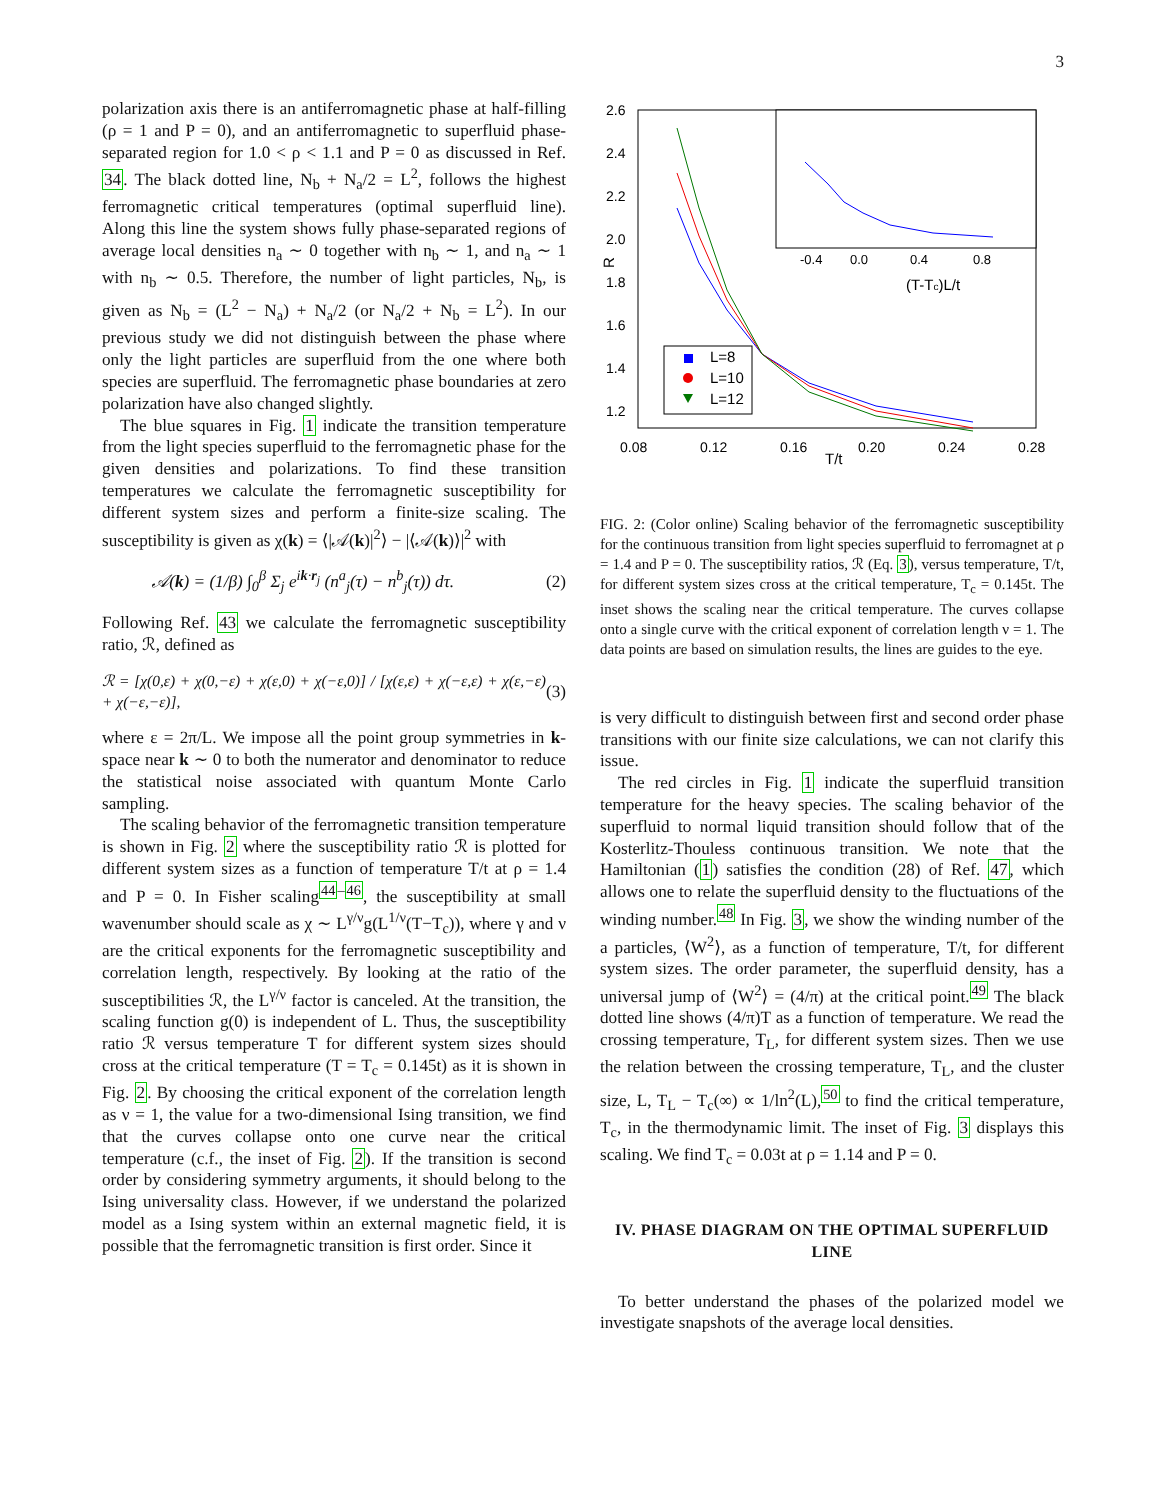3
polarization axis there is an antiferromagnetic phase at half-filling (ρ = 1 and P = 0), and an antiferromagnetic to superfluid phase-separated region for 1.0 < ρ < 1.1 and P = 0 as discussed in Ref. 34. The black dotted line, N<sub>b</sub> + N<sub>a</sub>/2 = L<sup>2</sup>, follows the highest ferromagnetic critical temperatures (optimal superfluid line). Along this line the system shows fully phase-separated regions of average local densities n<sub>a</sub> ∼ 0 together with n<sub>b</sub> ∼ 1, and n<sub>a</sub> ∼ 1 with n<sub>b</sub> ∼ 0.5. Therefore, the number of light particles, N<sub>b</sub>, is given as N<sub>b</sub> = (L<sup>2</sup> − N<sub>a</sub>) + N<sub>a</sub>/2 (or N<sub>a</sub>/2 + N<sub>b</sub> = L<sup>2</sup>). In our previous study we did not distinguish between the phase where only the light particles are superfluid from the one where both species are superfluid. The ferromagnetic phase boundaries at zero polarization have also changed slightly.
The blue squares in Fig. 1 indicate the transition temperature from the light species superfluid to the ferromagnetic phase for the given densities and polarizations. To find these transition temperatures we calculate the ferromagnetic susceptibility for different system sizes and perform a finite-size scaling. The susceptibility is given as χ(k) = ⟨|𝒜(k)|<sup>2</sup>⟩ − |⟨𝒜(k)⟩|<sup>2</sup> with
𝒜(k) = (1/β) ∫<sub>0</sub><sup>β</sup> Σ<sub>j</sub> e<sup>ik·r<sub>j</sub></sup> (n<sup>a</sup><sub>j</sub>(τ) − n<sup>b</sup><sub>j</sub>(τ)) dτ. (2)
Following Ref. 43 we calculate the ferromagnetic susceptibility ratio, ℛ, defined as
ℛ = [χ(0,ε) + χ(0,−ε) + χ(ε,0) + χ(−ε,0)] / [χ(ε,ε) + χ(−ε,ε) + χ(ε,−ε) + χ(−ε,−ε)], (3)
where ε = 2π/L. We impose all the point group symmetries in k-space near k ∼ 0 to both the numerator and denominator to reduce the statistical noise associated with quantum Monte Carlo sampling.
The scaling behavior of the ferromagnetic transition temperature is shown in Fig. 2 where the susceptibility ratio ℛ is plotted for different system sizes as a function of temperature T/t at ρ = 1.4 and P = 0. In Fisher scaling<sup>44–46</sup>, the susceptibility at small wavenumber should scale as χ ∼ L<sup>γ/ν</sup>g(L<sup>1/ν</sup>(T−T<sub>c</sub>)), where γ and ν are the critical exponents for the ferromagnetic susceptibility and correlation length, respectively. By looking at the ratio of the susceptibilities ℛ, the L<sup>γ/ν</sup> factor is canceled. At the transition, the scaling function g(0) is independent of L. Thus, the susceptibility ratio ℛ versus temperature T for different system sizes should cross at the critical temperature (T = T<sub>c</sub> = 0.145t) as it is shown in Fig. 2. By choosing the critical exponent of the correlation length as ν = 1, the value for a two-dimensional Ising transition, we find that the curves collapse onto one curve near the critical temperature (c.f., the inset of Fig. 2). If the transition is second order by considering symmetry arguments, it should belong to the Ising universality class. However, if we understand the polarized model as a Ising system within an external magnetic field, it is possible that the ferromagnetic transition is first order. Since it
2.6
2.4
2.2
2.0
1.8
1.6
1.4
1.2
0.08
0.12
0.16
0.20
0.24
0.28
T/t
R
-0.4
0.0
0.4
0.8
(T-Tc)L/t
L=8
L=10
L=12
FIG. 2: (Color online) Scaling behavior of the ferromagnetic susceptibility for the continuous transition from light species superfluid to ferromagnet at ρ = 1.4 and P = 0. The susceptibility ratios, ℛ (Eq. 3), versus temperature, T/t, for different system sizes cross at the critical temperature, T<sub>c</sub> = 0.145t. The inset shows the scaling near the critical temperature. The curves collapse onto a single curve with the critical exponent of correlation length ν = 1. The data points are based on simulation results, the lines are guides to the eye.
is very difficult to distinguish between first and second order phase transitions with our finite size calculations, we can not clarify this issue.
The red circles in Fig. 1 indicate the superfluid transition temperature for the heavy species. The scaling behavior of the superfluid to normal liquid transition should follow that of the Kosterlitz-Thouless continuous transition. We note that the Hamiltonian (1) satisfies the condition (28) of Ref. 47, which allows one to relate the superfluid density to the fluctuations of the winding number.<sup>48</sup> In Fig. 3, we show the winding number of the a particles, ⟨W<sup>2</sup>⟩, as a function of temperature, T/t, for different system sizes. The order parameter, the superfluid density, has a universal jump of ⟨W<sup>2</sup>⟩ = (4/π) at the critical point.<sup>49</sup> The black dotted line shows (4/π)T as a function of temperature. We read the crossing temperature, T<sub>L</sub>, for different system sizes. Then we use the relation between the crossing temperature, T<sub>L</sub>, and the cluster size, L, T<sub>L</sub> − T<sub>c</sub>(∞) ∝ 1/ln<sup>2</sup>(L),<sup>50</sup> to find the critical temperature, T<sub>c</sub>, in the thermodynamic limit. The inset of Fig. 3 displays this scaling. We find T<sub>c</sub> = 0.03t at ρ = 1.14 and P = 0.
IV. PHASE DIAGRAM ON THE OPTIMAL SUPERFLUID LINE
To better understand the phases of the polarized model we investigate snapshots of the average local densities.